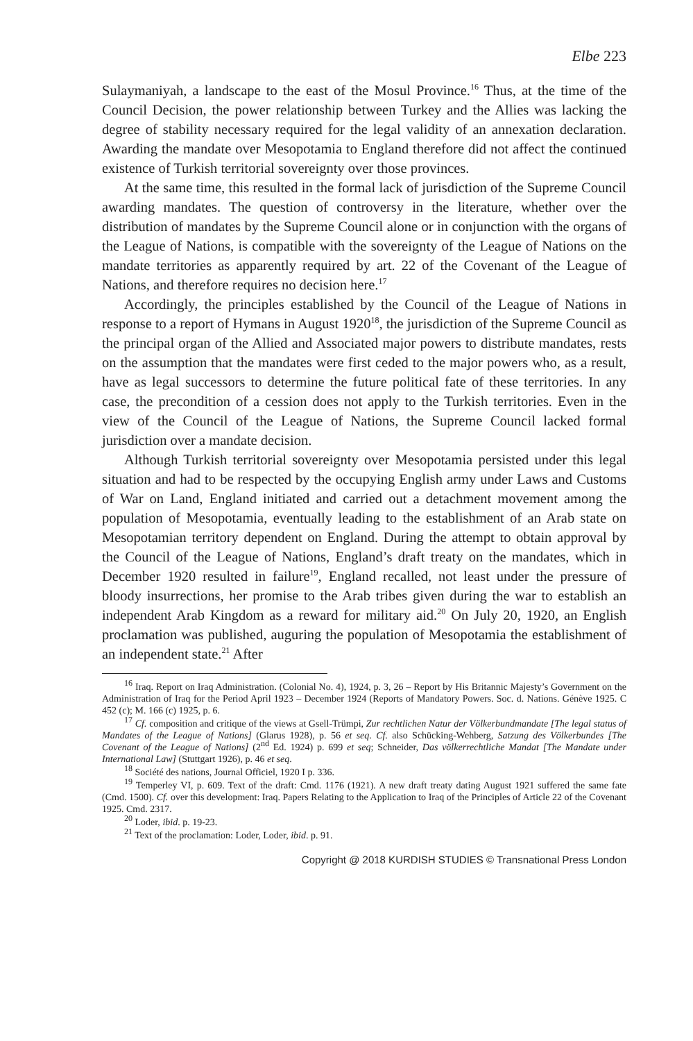Elbe 223
Sulaymaniyah, a landscape to the east of the Mosul Province.<sup>16</sup> Thus, at the time of the Council Decision, the power relationship between Turkey and the Allies was lacking the degree of stability necessary required for the legal validity of an annexation declaration. Awarding the mandate over Mesopotamia to England therefore did not affect the continued existence of Turkish territorial sovereignty over those provinces.
At the same time, this resulted in the formal lack of jurisdiction of the Supreme Council awarding mandates. The question of controversy in the literature, whether over the distribution of mandates by the Supreme Council alone or in conjunction with the organs of the League of Nations, is compatible with the sovereignty of the League of Nations on the mandate territories as apparently required by art. 22 of the Covenant of the League of Nations, and therefore requires no decision here.<sup>17</sup>
Accordingly, the principles established by the Council of the League of Nations in response to a report of Hymans in August 1920<sup>18</sup>, the jurisdiction of the Supreme Council as the principal organ of the Allied and Associated major powers to distribute mandates, rests on the assumption that the mandates were first ceded to the major powers who, as a result, have as legal successors to determine the future political fate of these territories. In any case, the precondition of a cession does not apply to the Turkish territories. Even in the view of the Council of the League of Nations, the Supreme Council lacked formal jurisdiction over a mandate decision.
Although Turkish territorial sovereignty over Mesopotamia persisted under this legal situation and had to be respected by the occupying English army under Laws and Customs of War on Land, England initiated and carried out a detachment movement among the population of Mesopotamia, eventually leading to the establishment of an Arab state on Mesopotamian territory dependent on England. During the attempt to obtain approval by the Council of the League of Nations, England’s draft treaty on the mandates, which in December 1920 resulted in failure<sup>19</sup>, England recalled, not least under the pressure of bloody insurrections, her promise to the Arab tribes given during the war to establish an independent Arab Kingdom as a reward for military aid.<sup>20</sup> On July 20, 1920, an English proclamation was published, auguring the population of Mesopotamia the establishment of an independent state.<sup>21</sup> After
<sup>16</sup> Iraq. Report on Iraq Administration. (Colonial No. 4), 1924, p. 3, 26 – Report by His Britannic Majesty’s Government on the Administration of Iraq for the Period April 1923 – December 1924 (Reports of Mandatory Powers. Soc. d. Nations. Génève 1925. C 452 (c); M. 166 (c) 1925, p. 6.
<sup>17</sup> Cf. composition and critique of the views at Gsell-Trümpi, Zur rechtlichen Natur der Völkerbundmandate [The legal status of Mandates of the League of Nations] (Glarus 1928), p. 56 et seq. Cf. also Schücking-Wehberg, Satzung des Völkerbundes [The Covenant of the League of Nations] (2<sup>nd</sup> Ed. 1924) p. 699 et seq; Schneider, Das völkerrechtliche Mandat [The Mandate under International Law] (Stuttgart 1926), p. 46 et seq.
<sup>18</sup> Société des nations, Journal Officiel, 1920 I p. 336.
<sup>19</sup> Temperley VI, p. 609. Text of the draft: Cmd. 1176 (1921). A new draft treaty dating August 1921 suffered the same fate (Cmd. 1500). Cf. over this development: Iraq. Papers Relating to the Application to Iraq of the Principles of Article 22 of the Covenant 1925. Cmd. 2317.
<sup>20</sup> Loder, ibid. p. 19-23.
<sup>21</sup> Text of the proclamation: Loder, Loder, ibid. p. 91.
Copyright @ 2018 KURDISH STUDIES © Transnational Press London